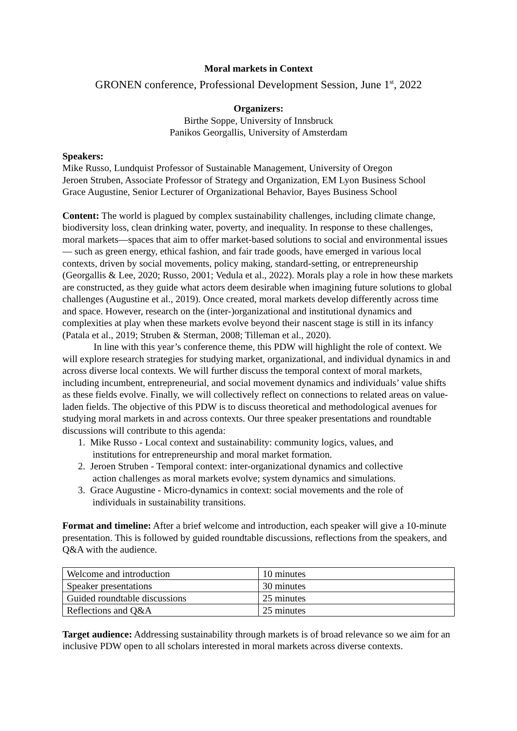Moral markets in Context
GRONEN conference, Professional Development Session, June 1<sup>st</sup>, 2022
Organizers:
Birthe Soppe, University of Innsbruck
Panikos Georgallis, University of Amsterdam
Speakers:
Mike Russo, Lundquist Professor of Sustainable Management, University of Oregon
Jeroen Struben, Associate Professor of Strategy and Organization, EM Lyon Business School
Grace Augustine, Senior Lecturer of Organizational Behavior, Bayes Business School
Content: The world is plagued by complex sustainability challenges, including climate change, biodiversity loss, clean drinking water, poverty, and inequality. In response to these challenges, moral markets—spaces that aim to offer market-based solutions to social and environmental issues— such as green energy, ethical fashion, and fair trade goods, have emerged in various local contexts, driven by social movements, policy making, standard-setting, or entrepreneurship (Georgallis & Lee, 2020; Russo, 2001; Vedula et al., 2022). Morals play a role in how these markets are constructed, as they guide what actors deem desirable when imagining future solutions to global challenges (Augustine et al., 2019). Once created, moral markets develop differently across time and space. However, research on the (inter-)organizational and institutional dynamics and complexities at play when these markets evolve beyond their nascent stage is still in its infancy (Patala et al., 2019; Struben & Sterman, 2008; Tilleman et al., 2020).
In line with this year’s conference theme, this PDW will highlight the role of context. We will explore research strategies for studying market, organizational, and individual dynamics in and across diverse local contexts. We will further discuss the temporal context of moral markets, including incumbent, entrepreneurial, and social movement dynamics and individuals’ value shifts as these fields evolve. Finally, we will collectively reflect on connections to related areas on value-laden fields. The objective of this PDW is to discuss theoretical and methodological avenues for studying moral markets in and across contexts. Our three speaker presentations and roundtable discussions will contribute to this agenda:
1. Mike Russo - Local context and sustainability: community logics, values, and
institutions for entrepreneurship and moral market formation.
2. Jeroen Struben - Temporal context: inter-organizational dynamics and collective
action challenges as moral markets evolve; system dynamics and simulations.
3. Grace Augustine - Micro-dynamics in context: social movements and the role of
individuals in sustainability transitions.
Format and timeline: After a brief welcome and introduction, each speaker will give a 10-minute presentation. This is followed by guided roundtable discussions, reflections from the speakers, and Q&A with the audience.
| Welcome and introduction | 10 minutes |
| Speaker presentations | 30 minutes |
| Guided roundtable discussions | 25 minutes |
| Reflections and Q&A | 25 minutes |
Target audience: Addressing sustainability through markets is of broad relevance so we aim for an inclusive PDW open to all scholars interested in moral markets across diverse contexts.